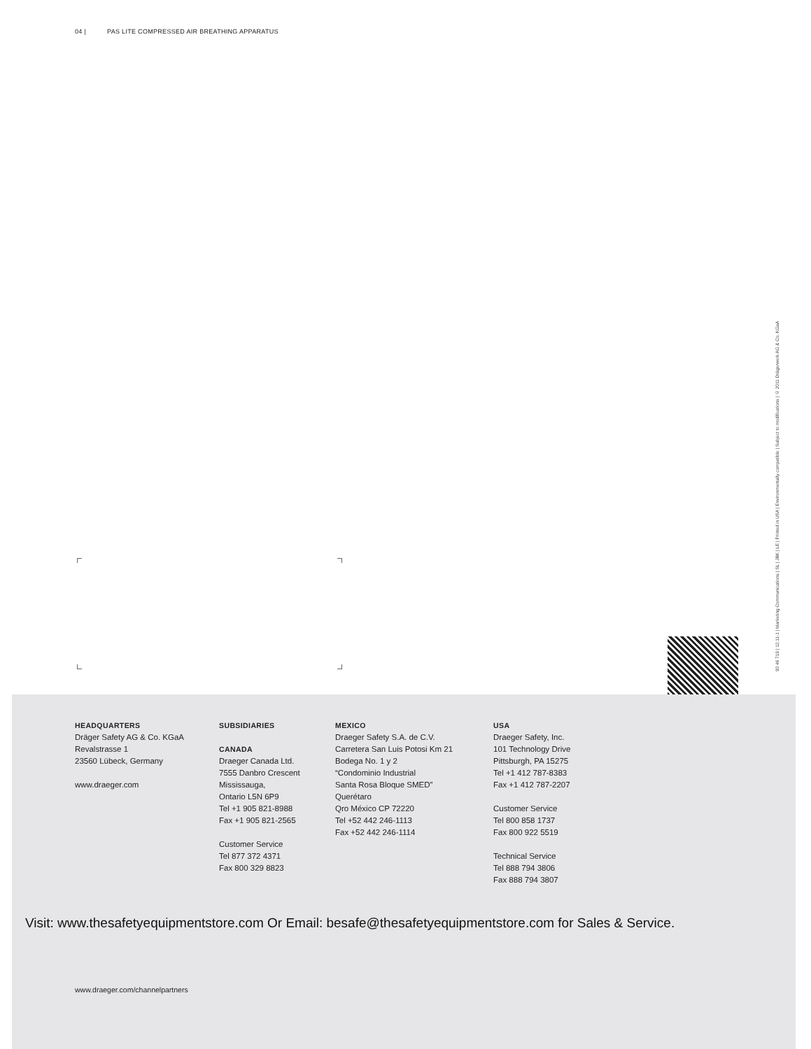04 | PAS LITE COMPRESSED AIR BREATHING APPARATUS
90 46 719 | 12.11-1 | Marketing Communications | SL | JBK | LE | Printed in USA | Environmentally compatible | Subject to modifications | © 2011 Drägerwerk AG & Co. KGaA
HEADQUARTERS
Dräger Safety AG & Co. KGaA
Revalstrasse 1
23560 Lübeck, Germany
www.draeger.com
SUBSIDIARIES
CANADA
Draeger Canada Ltd.
7555 Danbro Crescent
Mississauga,
Ontario L5N 6P9
Tel +1 905 821-8988
Fax +1 905 821-2565
Customer Service
Tel 877 372 4371
Fax 800 329 8823
MEXICO
Draeger Safety S.A. de C.V.
Carretera San Luis Potosi Km 21
Bodega No. 1 y 2
“Condominio Industrial
Santa Rosa Bloque SMED”
Querétaro
Qro México CP 72220
Tel +52 442 246-1113
Fax +52 442 246-1114
USA
Draeger Safety, Inc.
101 Technology Drive
Pittsburgh, PA 15275
Tel +1 412 787-8383
Fax +1 412 787-2207
Customer Service
Tel 800 858 1737
Fax 800 922 5519
Technical Service
Tel 888 794 3806
Fax 888 794 3807
Visit: www.thesafetyequipmentstore.com Or Email: besafe@thesafetyequipmentstore.com for Sales & Service.
www.draeger.com/channelpartners